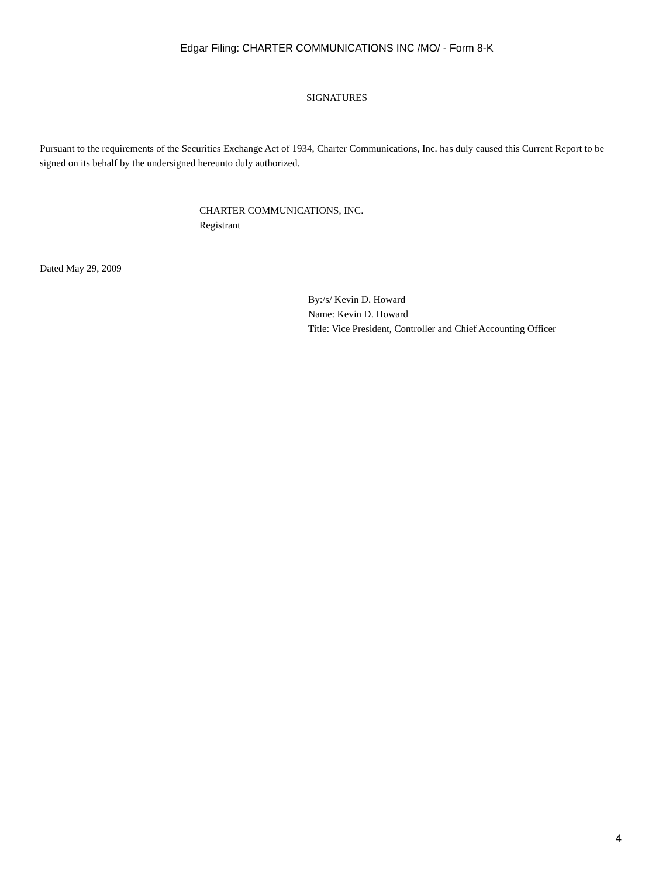Edgar Filing: CHARTER COMMUNICATIONS INC /MO/ - Form 8-K
SIGNATURES
Pursuant to the requirements of the Securities Exchange Act of 1934, Charter Communications, Inc. has duly caused this Current Report to be signed on its behalf by the undersigned hereunto duly authorized.
CHARTER COMMUNICATIONS, INC.
Registrant
Dated May 29, 2009
By:/s/ Kevin D. Howard
Name: Kevin D. Howard
Title: Vice President, Controller and Chief Accounting Officer
4